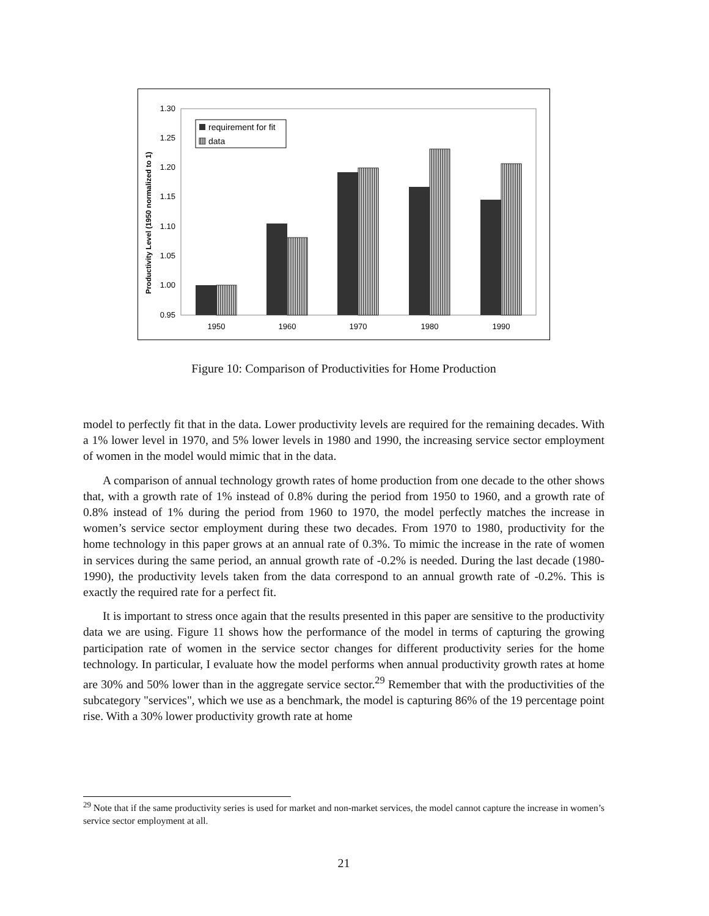1.30
1.25
1.20
1.15
1.10
1.05
1.00
0.95
Productivity Level (1950 normalized to 1)
1950
1960
1970
1980
1990
requirement for fit
data
Figure 10: Comparison of Productivities for Home Production
model to perfectly fit that in the data. Lower productivity levels are required for the remaining decades. With a 1% lower level in 1970, and 5% lower levels in 1980 and 1990, the increasing service sector employment of women in the model would mimic that in the data.
A comparison of annual technology growth rates of home production from one decade to the other shows that, with a growth rate of 1% instead of 0.8% during the period from 1950 to 1960, and a growth rate of 0.8% instead of 1% during the period from 1960 to 1970, the model perfectly matches the increase in women’s service sector employment during these two decades. From 1970 to 1980, productivity for the home technology in this paper grows at an annual rate of 0.3%. To mimic the increase in the rate of women in services during the same period, an annual growth rate of -0.2% is needed. During the last decade (1980-1990), the productivity levels taken from the data correspond to an annual growth rate of -0.2%. This is exactly the required rate for a perfect fit.
It is important to stress once again that the results presented in this paper are sensitive to the productivity data we are using. Figure 11 shows how the performance of the model in terms of capturing the growing participation rate of women in the service sector changes for different productivity series for the home technology. In particular, I evaluate how the model performs when annual productivity growth rates at home are 30% and 50% lower than in the aggregate service sector.<sup>29</sup> Remember that with the productivities of the subcategory "services", which we use as a benchmark, the model is capturing 86% of the 19 percentage point rise. With a 30% lower productivity growth rate at home
<sup>29</sup> Note that if the same productivity series is used for market and non-market services, the model cannot capture the increase in women’s service sector employment at all.
21